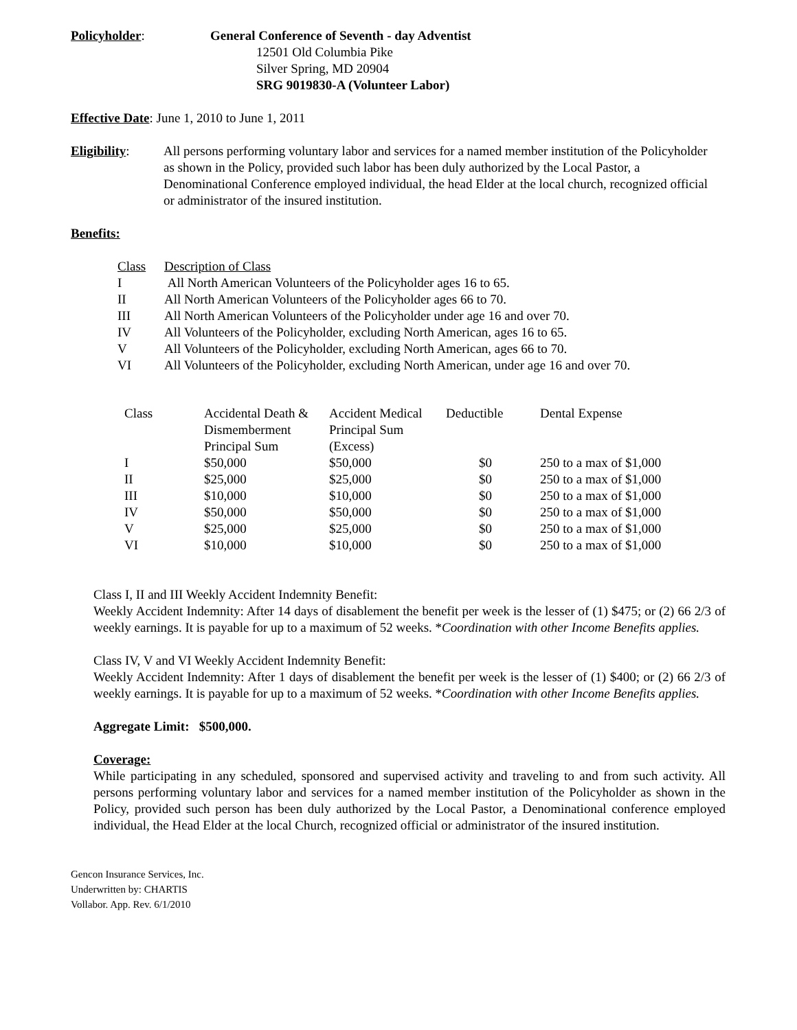Policyholder: General Conference of Seventh - day Adventist
12501 Old Columbia Pike
Silver Spring, MD 20904
SRG 9019830-A (Volunteer Labor)
Effective Date: June 1, 2010 to June 1, 2011
Eligibility:
All persons performing voluntary labor and services for a named member institution of the Policyholder as shown in the Policy, provided such labor has been duly authorized by the Local Pastor, a Denominational Conference employed individual, the head Elder at the local church, recognized official or administrator of the insured institution.
Benefits:
| Class | Description of Class |
| --- | --- |
| I | All North American Volunteers of the Policyholder ages 16 to 65. |
| II | All North American Volunteers of the Policyholder ages 66 to 70. |
| III | All North American Volunteers of the Policyholder under age 16 and over 70. |
| IV | All Volunteers of the Policyholder, excluding North American, ages 16 to 65. |
| V | All Volunteers of the Policyholder, excluding North American, ages 66 to 70. |
| VI | All Volunteers of the Policyholder, excluding North American, under age 16 and over 70. |
| Class | Accidental Death & Dismemberment Principal Sum | Accident Medical Principal Sum (Excess) | Deductible | Dental Expense |
| --- | --- | --- | --- | --- |
| I | $50,000 | $50,000 | $0 | 250 to a max of $1,000 |
| II | $25,000 | $25,000 | $0 | 250 to a max of $1,000 |
| III | $10,000 | $10,000 | $0 | 250 to a max of $1,000 |
| IV | $50,000 | $50,000 | $0 | 250 to a max of $1,000 |
| V | $25,000 | $25,000 | $0 | 250 to a max of $1,000 |
| VI | $10,000 | $10,000 | $0 | 250 to a max of $1,000 |
Class I, II and III Weekly Accident Indemnity Benefit:
Weekly Accident Indemnity: After 14 days of disablement the benefit per week is the lesser of (1) $475; or (2) 66 2/3 of weekly earnings. It is payable for up to a maximum of 52 weeks. *Coordination with other Income Benefits applies.
Class IV, V and VI Weekly Accident Indemnity Benefit:
Weekly Accident Indemnity: After 1 days of disablement the benefit per week is the lesser of (1) $400; or (2) 66 2/3 of weekly earnings. It is payable for up to a maximum of 52 weeks. *Coordination with other Income Benefits applies.
Aggregate Limit: $500,000.
Coverage:
While participating in any scheduled, sponsored and supervised activity and traveling to and from such activity. All persons performing voluntary labor and services for a named member institution of the Policyholder as shown in the Policy, provided such person has been duly authorized by the Local Pastor, a Denominational conference employed individual, the Head Elder at the local Church, recognized official or administrator of the insured institution.
Gencon Insurance Services, Inc.
Underwritten by: CHARTIS
Vollabor. App. Rev. 6/1/2010